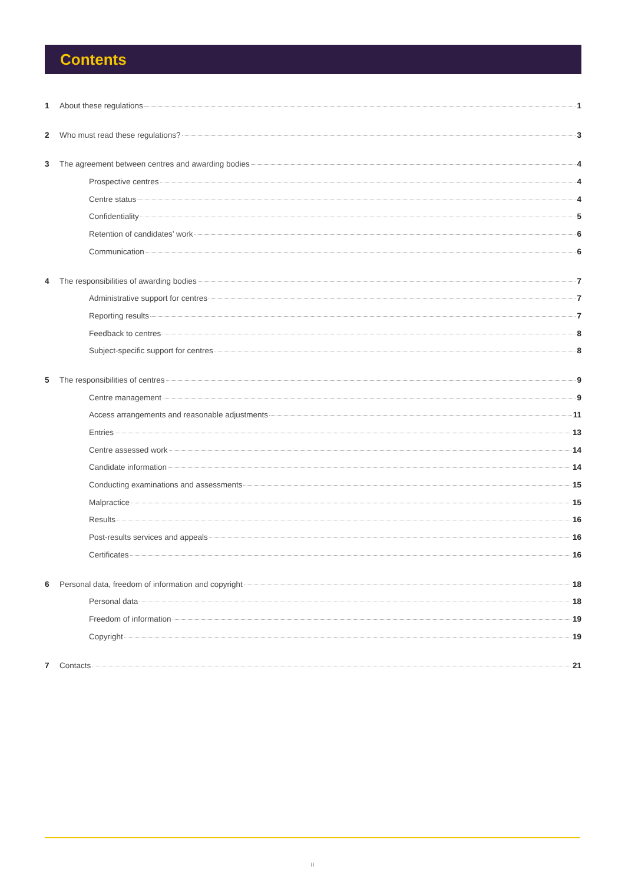Contents
1 About these regulations 1
2 Who must read these regulations? 3
3 The agreement between centres and awarding bodies 4
Prospective centres 4
Centre status 4
Confidentiality 5
Retention of candidates’ work 6
Communication 6
4 The responsibilities of awarding bodies 7
Administrative support for centres 7
Reporting results 7
Feedback to centres 8
Subject-specific support for centres 8
5 The responsibilities of centres 9
Centre management 9
Access arrangements and reasonable adjustments 11
Entries 13
Centre assessed work 14
Candidate information 14
Conducting examinations and assessments 15
Malpractice 15
Results 16
Post-results services and appeals 16
Certificates 16
6 Personal data, freedom of information and copyright 18
Personal data 18
Freedom of information 19
Copyright 19
7 Contacts 21
ii